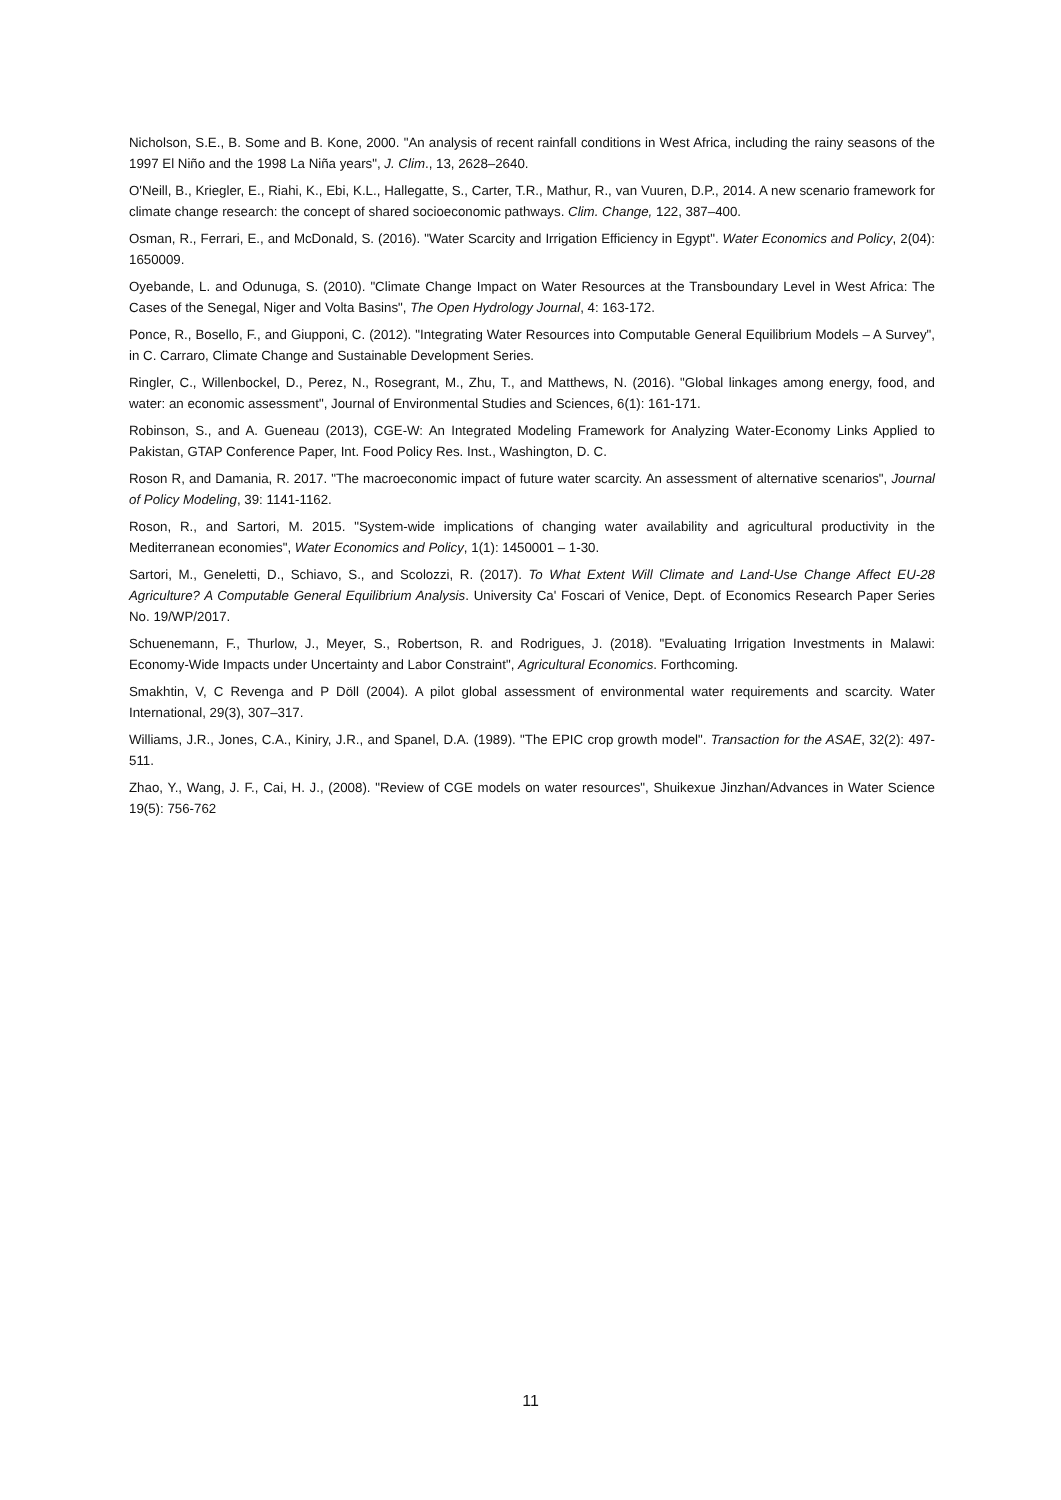Nicholson, S.E., B. Some and B. Kone, 2000. "An analysis of recent rainfall conditions in West Africa, including the rainy seasons of the 1997 El Niño and the 1998 La Niña years", J. Clim., 13, 2628–2640.
O'Neill, B., Kriegler, E., Riahi, K., Ebi, K.L., Hallegatte, S., Carter, T.R., Mathur, R., van Vuuren, D.P., 2014. A new scenario framework for climate change research: the concept of shared socioeconomic pathways. Clim. Change, 122, 387–400.
Osman, R., Ferrari, E., and McDonald, S. (2016). "Water Scarcity and Irrigation Efficiency in Egypt". Water Economics and Policy, 2(04): 1650009.
Oyebande, L. and Odunuga, S. (2010). "Climate Change Impact on Water Resources at the Transboundary Level in West Africa: The Cases of the Senegal, Niger and Volta Basins", The Open Hydrology Journal, 4: 163-172.
Ponce, R., Bosello, F., and Giupponi, C. (2012). "Integrating Water Resources into Computable General Equilibrium Models – A Survey", in C. Carraro, Climate Change and Sustainable Development Series.
Ringler, C., Willenbockel, D., Perez, N., Rosegrant, M., Zhu, T., and Matthews, N. (2016). "Global linkages among energy, food, and water: an economic assessment", Journal of Environmental Studies and Sciences, 6(1): 161-171.
Robinson, S., and A. Gueneau (2013), CGE-W: An Integrated Modeling Framework for Analyzing Water-Economy Links Applied to Pakistan, GTAP Conference Paper, Int. Food Policy Res. Inst., Washington, D. C.
Roson R, and Damania, R. 2017. "The macroeconomic impact of future water scarcity. An assessment of alternative scenarios", Journal of Policy Modeling, 39: 1141-1162.
Roson, R., and Sartori, M. 2015. "System-wide implications of changing water availability and agricultural productivity in the Mediterranean economies", Water Economics and Policy, 1(1): 1450001 – 1-30.
Sartori, M., Geneletti, D., Schiavo, S., and Scolozzi, R. (2017). To What Extent Will Climate and Land-Use Change Affect EU-28 Agriculture? A Computable General Equilibrium Analysis. University Ca' Foscari of Venice, Dept. of Economics Research Paper Series No. 19/WP/2017.
Schuenemann, F., Thurlow, J., Meyer, S., Robertson, R. and Rodrigues, J. (2018). "Evaluating Irrigation Investments in Malawi: Economy-Wide Impacts under Uncertainty and Labor Constraint", Agricultural Economics. Forthcoming.
Smakhtin, V, C Revenga and P Döll (2004). A pilot global assessment of environmental water requirements and scarcity. Water International, 29(3), 307–317.
Williams, J.R., Jones, C.A., Kiniry, J.R., and Spanel, D.A. (1989). "The EPIC crop growth model". Transaction for the ASAE, 32(2): 497-511.
Zhao, Y., Wang, J. F., Cai, H. J., (2008). "Review of CGE models on water resources", Shuikexue Jinzhan/Advances in Water Science 19(5): 756-762
11